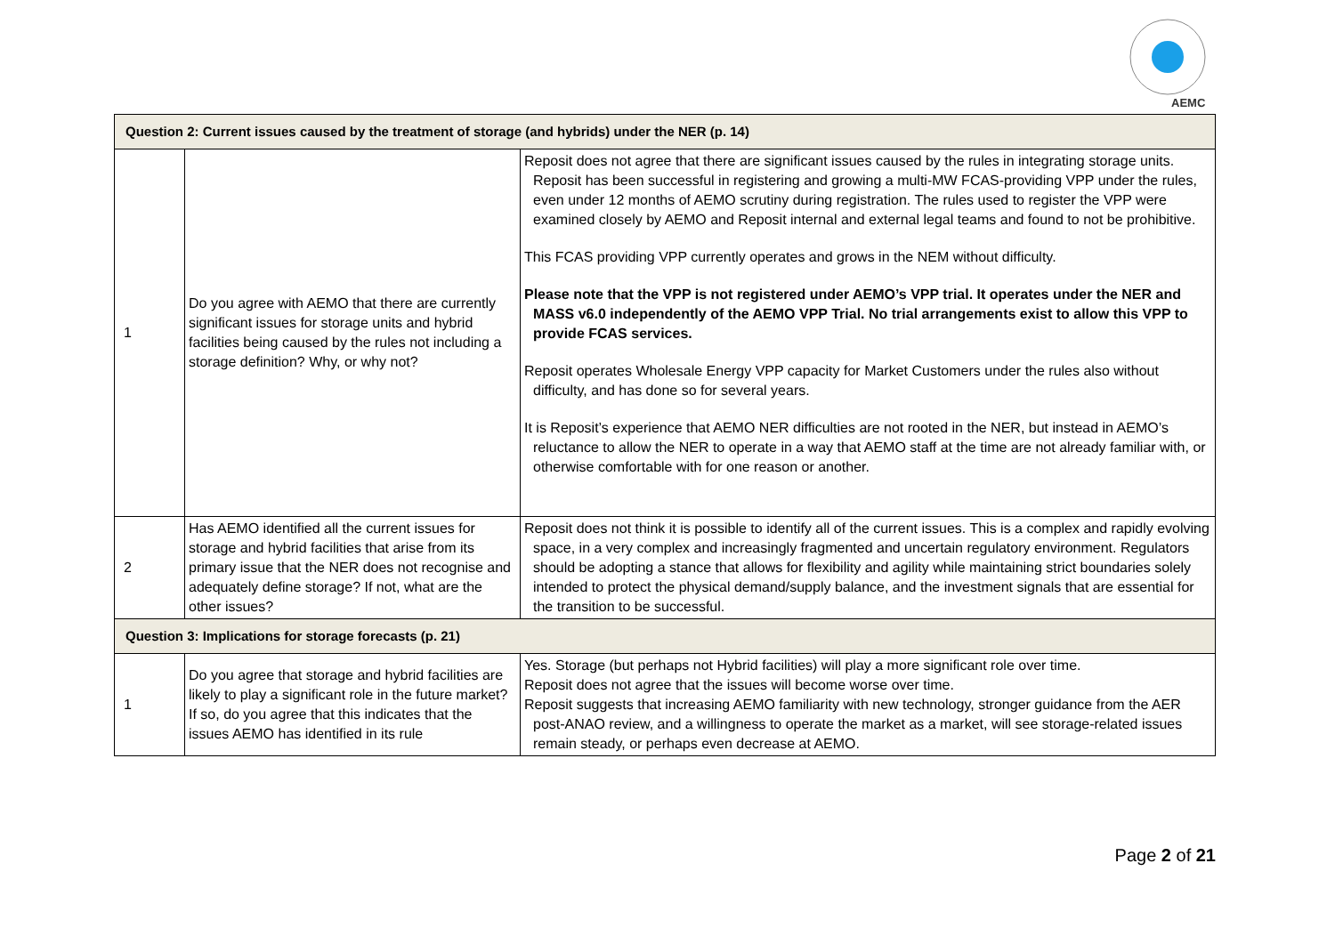AEMC
| Question 2: Current issues caused by the treatment of storage (and hybrids) under the NER (p. 14) | | |
| --- | --- | --- |
| 1 | Do you agree with AEMO that there are currently significant issues for storage units and hybrid facilities being caused by the rules not including a storage definition? Why, or why not? | Reposit does not agree that there are significant issues caused by the rules in integrating storage units. Reposit has been successful in registering and growing a multi-MW FCAS-providing VPP under the rules, even under 12 months of AEMO scrutiny during registration. The rules used to register the VPP were examined closely by AEMO and Reposit internal and external legal teams and found to not be prohibitive. This FCAS providing VPP currently operates and grows in the NEM without difficulty. Please note that the VPP is not registered under AEMO’s VPP trial. It operates under the NER and MASS v6.0 independently of the AEMO VPP Trial. No trial arrangements exist to allow this VPP to provide FCAS services. Reposit operates Wholesale Energy VPP capacity for Market Customers under the rules also without difficulty, and has done so for several years. It is Reposit’s experience that AEMO NER difficulties are not rooted in the NER, but instead in AEMO’s reluctance to allow the NER to operate in a way that AEMO staff at the time are not already familiar with, or otherwise comfortable with for one reason or another. |
| 2 | Has AEMO identified all the current issues for storage and hybrid facilities that arise from its primary issue that the NER does not recognise and adequately define storage? If not, what are the other issues? | Reposit does not think it is possible to identify all of the current issues. This is a complex and rapidly evolving space, in a very complex and increasingly fragmented and uncertain regulatory environment. Regulators should be adopting a stance that allows for flexibility and agility while maintaining strict boundaries solely intended to protect the physical demand/supply balance, and the investment signals that are essential for the transition to be successful. |
| Question 3: Implications for storage forecasts (p. 21) | | |
| 1 | Do you agree that storage and hybrid facilities are likely to play a significant role in the future market? If so, do you agree that this indicates that the issues AEMO has identified in its rule | Yes. Storage (but perhaps not Hybrid facilities) will play a more significant role over time. Reposit does not agree that the issues will become worse over time. Reposit suggests that increasing AEMO familiarity with new technology, stronger guidance from the AER post-ANAO review, and a willingness to operate the market as a market, will see storage-related issues remain steady, or perhaps even decrease at AEMO. |
Page 2 of 21